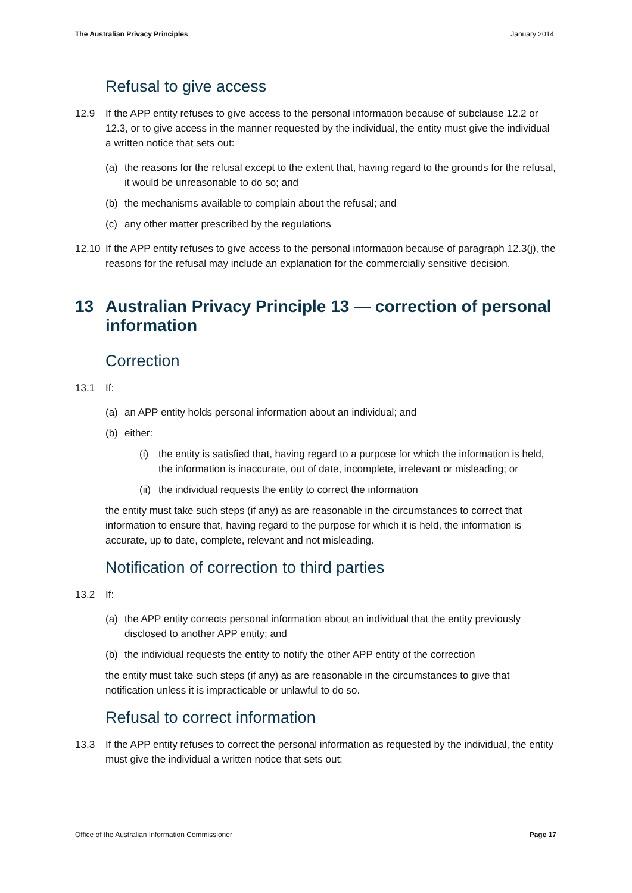The Australian Privacy Principles January 2014
Refusal to give access
12.9 If the APP entity refuses to give access to the personal information because of subclause 12.2 or 12.3, or to give access in the manner requested by the individual, the entity must give the individual a written notice that sets out:
(a) the reasons for the refusal except to the extent that, having regard to the grounds for the refusal, it would be unreasonable to do so; and
(b) the mechanisms available to complain about the refusal; and
(c) any other matter prescribed by the regulations
12.10 If the APP entity refuses to give access to the personal information because of paragraph 12.3(j), the reasons for the refusal may include an explanation for the commercially sensitive decision.
13 Australian Privacy Principle 13 — correction of personal information
Correction
13.1 If:
(a) an APP entity holds personal information about an individual; and
(b) either:
(i) the entity is satisfied that, having regard to a purpose for which the information is held, the information is inaccurate, out of date, incomplete, irrelevant or misleading; or
(ii) the individual requests the entity to correct the information
the entity must take such steps (if any) as are reasonable in the circumstances to correct that information to ensure that, having regard to the purpose for which it is held, the information is accurate, up to date, complete, relevant and not misleading.
Notification of correction to third parties
13.2 If:
(a) the APP entity corrects personal information about an individual that the entity previously disclosed to another APP entity; and
(b) the individual requests the entity to notify the other APP entity of the correction
the entity must take such steps (if any) as are reasonable in the circumstances to give that notification unless it is impracticable or unlawful to do so.
Refusal to correct information
13.3 If the APP entity refuses to correct the personal information as requested by the individual, the entity must give the individual a written notice that sets out:
Office of the Australian Information Commissioner Page 17